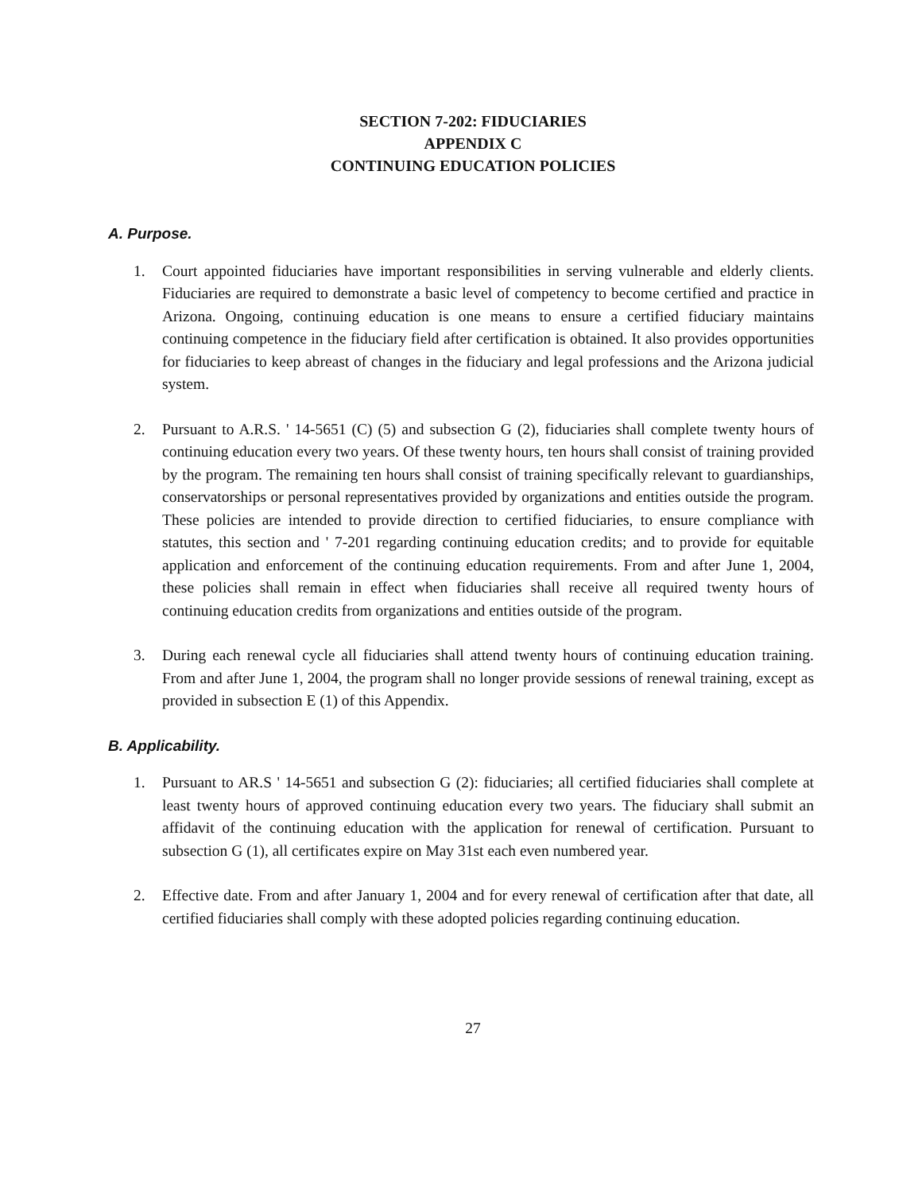SECTION 7-202: FIDUCIARIES
APPENDIX C
CONTINUING EDUCATION POLICIES
A. Purpose.
1. Court appointed fiduciaries have important responsibilities in serving vulnerable and elderly clients. Fiduciaries are required to demonstrate a basic level of competency to become certified and practice in Arizona. Ongoing, continuing education is one means to ensure a certified fiduciary maintains continuing competence in the fiduciary field after certification is obtained. It also provides opportunities for fiduciaries to keep abreast of changes in the fiduciary and legal professions and the Arizona judicial system.
2. Pursuant to A.R.S. ' 14-5651 (C) (5) and subsection G (2), fiduciaries shall complete twenty hours of continuing education every two years. Of these twenty hours, ten hours shall consist of training provided by the program. The remaining ten hours shall consist of training specifically relevant to guardianships, conservatorships or personal representatives provided by organizations and entities outside the program. These policies are intended to provide direction to certified fiduciaries, to ensure compliance with statutes, this section and ' 7-201 regarding continuing education credits; and to provide for equitable application and enforcement of the continuing education requirements. From and after June 1, 2004, these policies shall remain in effect when fiduciaries shall receive all required twenty hours of continuing education credits from organizations and entities outside of the program.
3. During each renewal cycle all fiduciaries shall attend twenty hours of continuing education training. From and after June 1, 2004, the program shall no longer provide sessions of renewal training, except as provided in subsection E (1) of this Appendix.
B. Applicability.
1. Pursuant to AR.S ' 14-5651 and subsection G (2): fiduciaries; all certified fiduciaries shall complete at least twenty hours of approved continuing education every two years. The fiduciary shall submit an affidavit of the continuing education with the application for renewal of certification. Pursuant to subsection G (1), all certificates expire on May 31st each even numbered year.
2. Effective date. From and after January 1, 2004 and for every renewal of certification after that date, all certified fiduciaries shall comply with these adopted policies regarding continuing education.
27